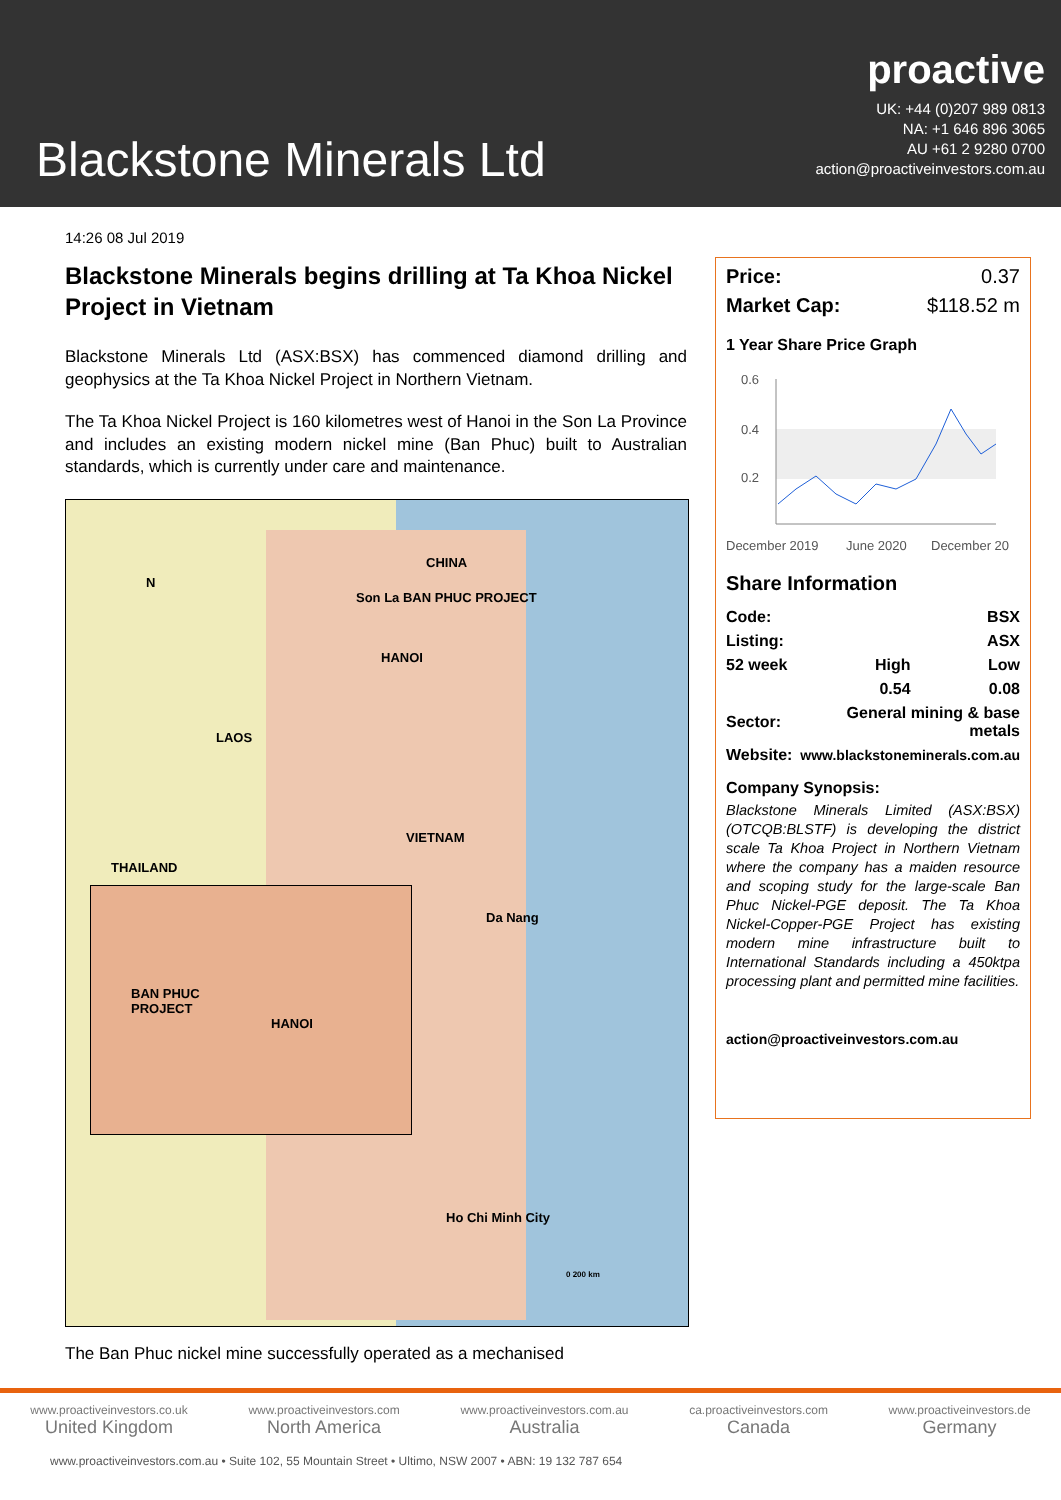Blackstone Minerals Ltd
proactive
UK: +44 (0)207 989 0813
NA: +1 646 896 3065
AU +61 2 9280 0700
action@proactiveinvestors.com.au
14:26 08 Jul 2019
Blackstone Minerals begins drilling at Ta Khoa Nickel Project in Vietnam
Blackstone Minerals Ltd (ASX:BSX) has commenced diamond drilling and geophysics at the Ta Khoa Nickel Project in Northern Vietnam.
The Ta Khoa Nickel Project is 160 kilometres west of Hanoi in the Son La Province and includes an existing modern nickel mine (Ban Phuc) built to Australian standards, which is currently under care and maintenance.
BAN PHUC
PROJECT
HANOI
N
CHINA
Son La BAN PHUC PROJECT
HANOI
LAOS
THAILAND
VIETNAM
Da Nang
Ho Chi Minh City
0 200 km
The Ban Phuc nickel mine successfully operated as a mechanised
| Price: | 0.37 |
| Market Cap: | $118.52 m |
1 Year Share Price Graph
0.6
0.4
0.2
December 2019
June 2020
December 20
Share Information
| Code: | | BSX |
| Listing: | | ASX |
| 52 week | High | Low |
| | 0.54 | 0.08 |
| Sector: | General mining & base metals | |
| Website: | www.blackstoneminerals.com.au | |
Company Synopsis:
Blackstone Minerals Limited (ASX:BSX) (OTCQB:BLSTF) is developing the district scale Ta Khoa Project in Northern Vietnam where the company has a maiden resource and scoping study for the large-scale Ban Phuc Nickel-PGE deposit. The Ta Khoa Nickel-Copper-PGE Project has existing modern mine infrastructure built to International Standards including a 450ktpa processing plant and permitted mine facilities.
action@proactiveinvestors.com.au
www.proactiveinvestors.co.uk
United Kingdom
www.proactiveinvestors.com
North America
www.proactiveinvestors.com.au
Australia
ca.proactiveinvestors.com
Canada
www.proactiveinvestors.de
Germany
www.proactiveinvestors.com.au • Suite 102, 55 Mountain Street • Ultimo, NSW 2007 • ABN: 19 132 787 654